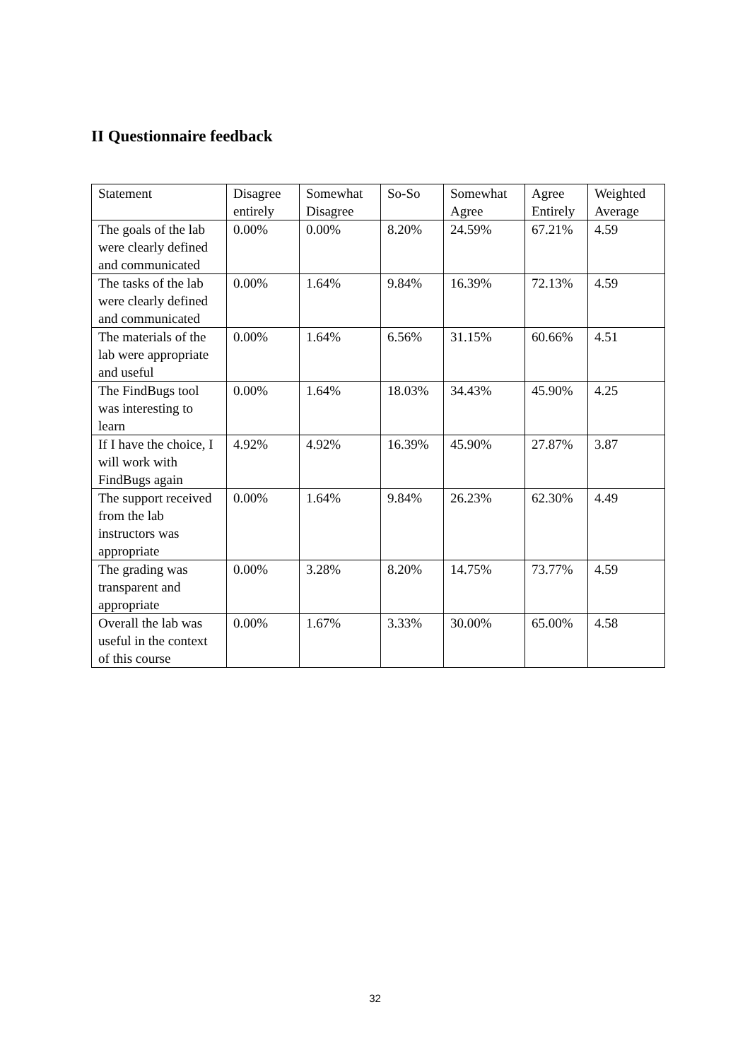II Questionnaire feedback
| Statement | Disagree entirely | Somewhat Disagree | So-So | Somewhat Agree | Agree Entirely | Weighted Average |
| --- | --- | --- | --- | --- | --- | --- |
| The goals of the lab were clearly defined and communicated | 0.00% | 0.00% | 8.20% | 24.59% | 67.21% | 4.59 |
| The tasks of the lab were clearly defined and communicated | 0.00% | 1.64% | 9.84% | 16.39% | 72.13% | 4.59 |
| The materials of the lab were appropriate and useful | 0.00% | 1.64% | 6.56% | 31.15% | 60.66% | 4.51 |
| The FindBugs tool was interesting to learn | 0.00% | 1.64% | 18.03% | 34.43% | 45.90% | 4.25 |
| If I have the choice, I will work with FindBugs again | 4.92% | 4.92% | 16.39% | 45.90% | 27.87% | 3.87 |
| The support received from the lab instructors was appropriate | 0.00% | 1.64% | 9.84% | 26.23% | 62.30% | 4.49 |
| The grading was transparent and appropriate | 0.00% | 3.28% | 8.20% | 14.75% | 73.77% | 4.59 |
| Overall the lab was useful in the context of this course | 0.00% | 1.67% | 3.33% | 30.00% | 65.00% | 4.58 |
32